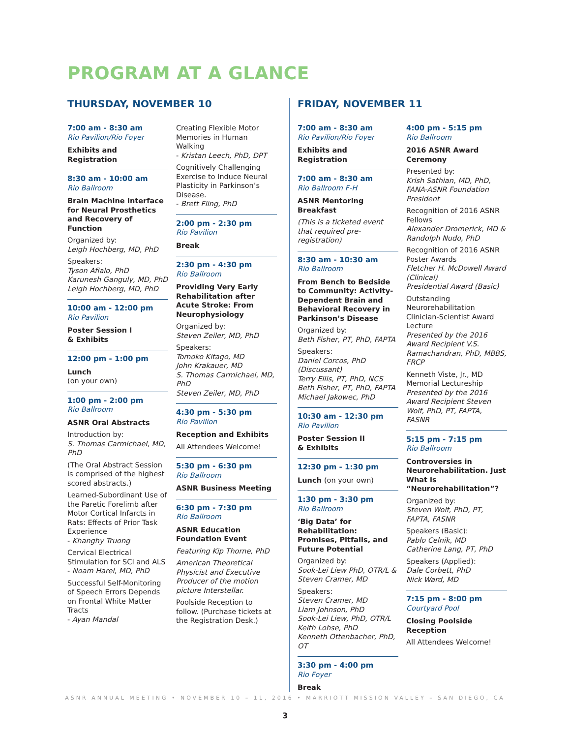PROGRAM AT A GLANCE
THURSDAY, NOVEMBER 10
7:00 am - 8:30 am
Rio Pavilion/Rio Foyer
Exhibits and Registration
8:30 am - 10:00 am
Rio Ballroom
Brain Machine Interface for Neural Prosthetics and Recovery of Function
Organized by:
Leigh Hochberg, MD, PhD
Speakers:
Tyson Aflalo, PhD
Karunesh Ganguly, MD, PhD
Leigh Hochberg, MD, PhD
10:00 am - 12:00 pm
Rio Pavilion
Poster Session I
& Exhibits
12:00 pm - 1:00 pm
Lunch
(on your own)
1:00 pm - 2:00 pm
Rio Ballroom
ASNR Oral Abstracts
Introduction by:
S. Thomas Carmichael, MD, PhD
(The Oral Abstract Session is comprised of the highest scored abstracts.)
Learned-Subordinant Use of the Paretic Forelimb after Motor Cortical Infarcts in Rats: Effects of Prior Task Experience
- Khanghy Truong
Cervical Electrical Stimulation for SCI and ALS
- Noam Harel, MD, PhD
Successful Self-Monitoring of Speech Errors Depends on Frontal White Matter Tracts
- Ayan Mandal
Creating Flexible Motor Memories in Human Walking
- Kristan Leech, PhD, DPT
Cognitively Challenging Exercise to Induce Neural Plasticity in Parkinson’s Disease.
- Brett Fling, PhD
2:00 pm - 2:30 pm
Rio Pavilion
Break
2:30 pm - 4:30 pm
Rio Ballroom
Providing Very Early Rehabilitation after Acute Stroke: From Neurophysiology
Organized by:
Steven Zeiler, MD, PhD
Speakers:
Tomoko Kitago, MD
John Krakauer, MD
S. Thomas Carmichael, MD, PhD
Steven Zeiler, MD, PhD
4:30 pm - 5:30 pm
Rio Pavilion
Reception and Exhibits
All Attendees Welcome!
5:30 pm - 6:30 pm
Rio Ballroom
ASNR Business Meeting
6:30 pm - 7:30 pm
Rio Ballroom
ASNR Education Foundation Event
Featuring Kip Thorne, PhD
American Theoretical Physicist and Executive Producer of the motion picture Interstellar.
Poolside Reception to follow. (Purchase tickets at the Registration Desk.)
FRIDAY, NOVEMBER 11
7:00 am - 8:30 am
Rio Pavilion/Rio Foyer
Exhibits and Registration
7:00 am - 8:30 am
Rio Ballroom F-H
ASNR Mentoring Breakfast
(This is a ticketed event that required pre-registration)
8:30 am - 10:30 am
Rio Ballroom
From Bench to Bedside to Community: Activity-Dependent Brain and Behavioral Recovery in Parkinson’s Disease
Organized by:
Beth Fisher, PT, PhD, FAPTA
Speakers:
Daniel Corcos, PhD (Discussant)
Terry Ellis, PT, PhD, NCS
Beth Fisher, PT, PhD, FAPTA
Michael Jakowec, PhD
10:30 am - 12:30 pm
Rio Pavilion
Poster Session II
& Exhibits
12:30 pm - 1:30 pm
Lunch (on your own)
1:30 pm - 3:30 pm
Rio Ballroom
‘Big Data’ for Rehabilitation: Promises, Pitfalls, and Future Potential
Organized by:
Sook-Lei Liew PhD, OTR/L & Steven Cramer, MD
Speakers:
Steven Cramer, MD
Liam Johnson, PhD
Sook-Lei Liew, PhD, OTR/L
Keith Lohse, PhD
Kenneth Ottenbacher, PhD, OT
3:30 pm - 4:00 pm
Rio Foyer
Break
4:00 pm - 5:15 pm
Rio Ballroom
2016 ASNR Award Ceremony
Presented by:
Krish Sathian, MD, PhD, FANA-ASNR Foundation President
Recognition of 2016 ASNR Fellows
Alexander Dromerick, MD & Randolph Nudo, PhD
Recognition of 2016 ASNR Poster Awards
Fletcher H. McDowell Award (Clinical)
Presidential Award (Basic)
Outstanding Neurorehabilitation Clinician-Scientist Award Lecture
Presented by the 2016 Award Recipient V.S. Ramachandran, PhD, MBBS, FRCP
Kenneth Viste, Jr., MD Memorial Lectureship
Presented by the 2016 Award Recipient Steven Wolf, PhD, PT, FAPTA, FASNR
5:15 pm - 7:15 pm
Rio Ballroom
Controversies in Neurorehabilitation. Just What is “Neurorehabilitation”?
Organized by:
Steven Wolf, PhD, PT, FAPTA, FASNR
Speakers (Basic):
Pablo Celnik, MD
Catherine Lang, PT, PhD
Speakers (Applied):
Dale Corbett, PhD
Nick Ward, MD
7:15 pm - 8:00 pm
Courtyard Pool
Closing Poolside Reception
All Attendees Welcome!
ASNR ANNUAL MEETING • NOVEMBER 10 – 11, 2016 • MARRIOTT MISSION VALLEY – SAN DIEGO, CA
3